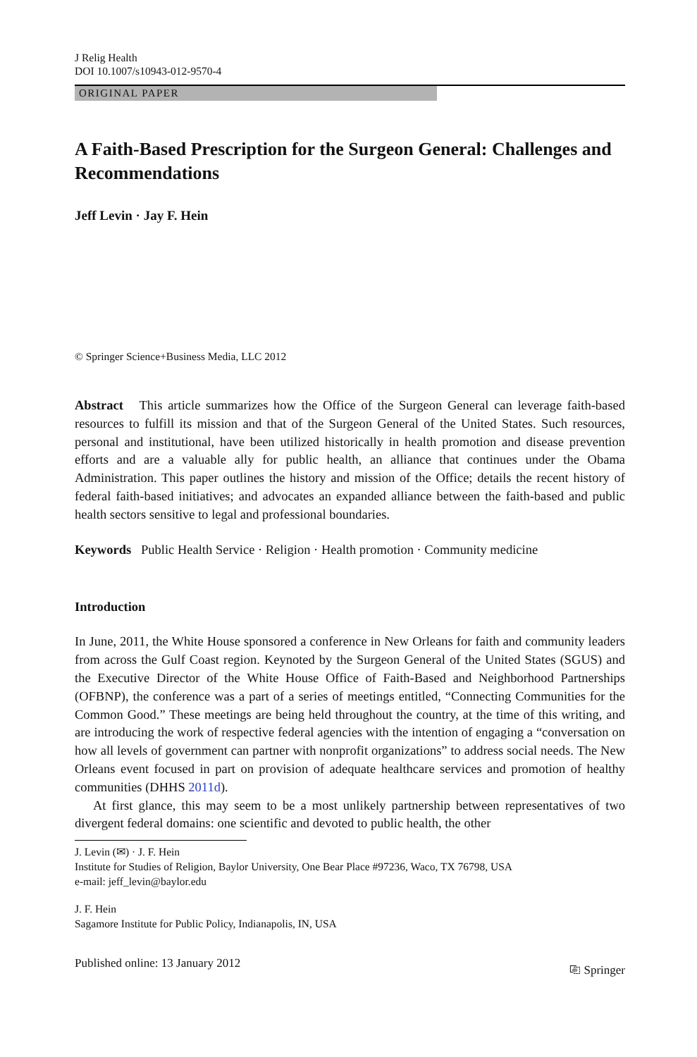J Relig Health
DOI 10.1007/s10943-012-9570-4
ORIGINAL PAPER
A Faith-Based Prescription for the Surgeon General: Challenges and Recommendations
Jeff Levin · Jay F. Hein
© Springer Science+Business Media, LLC 2012
Abstract This article summarizes how the Office of the Surgeon General can leverage faith-based resources to fulfill its mission and that of the Surgeon General of the United States. Such resources, personal and institutional, have been utilized historically in health promotion and disease prevention efforts and are a valuable ally for public health, an alliance that continues under the Obama Administration. This paper outlines the history and mission of the Office; details the recent history of federal faith-based initiatives; and advocates an expanded alliance between the faith-based and public health sectors sensitive to legal and professional boundaries.
Keywords Public Health Service · Religion · Health promotion · Community medicine
Introduction
In June, 2011, the White House sponsored a conference in New Orleans for faith and community leaders from across the Gulf Coast region. Keynoted by the Surgeon General of the United States (SGUS) and the Executive Director of the White House Office of Faith-Based and Neighborhood Partnerships (OFBNP), the conference was a part of a series of meetings entitled, “Connecting Communities for the Common Good.” These meetings are being held throughout the country, at the time of this writing, and are introducing the work of respective federal agencies with the intention of engaging a “conversation on how all levels of government can partner with nonprofit organizations” to address social needs. The New Orleans event focused in part on provision of adequate healthcare services and promotion of healthy communities (DHHS 2011d).
At first glance, this may seem to be a most unlikely partnership between representatives of two divergent federal domains: one scientific and devoted to public health, the other
J. Levin (✉) · J. F. Hein
Institute for Studies of Religion, Baylor University, One Bear Place #97236, Waco, TX 76798, USA
e-mail: jeff_levin@baylor.edu
J. F. Hein
Sagamore Institute for Public Policy, Indianapolis, IN, USA
Published online: 13 January 2012 ⎘ Springer